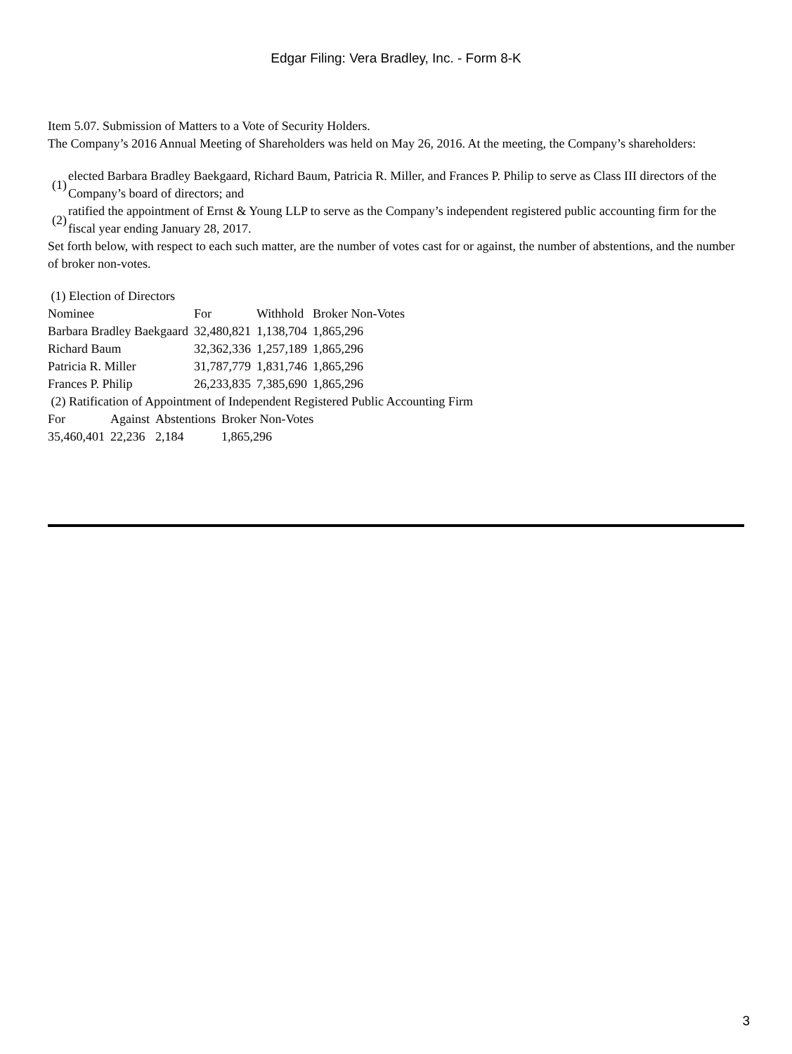Edgar Filing: Vera Bradley, Inc. - Form 8-K
Item 5.07. Submission of Matters to a Vote of Security Holders.
The Company’s 2016 Annual Meeting of Shareholders was held on May 26, 2016. At the meeting, the Company’s shareholders:
| (1) | elected Barbara Bradley Baekgaard, Richard Baum, Patricia R. Miller, and Frances P. Philip to serve as Class III directors of the Company’s board of directors; and |
| (2) | ratified the appointment of Ernst & Young LLP to serve as the Company’s independent registered public accounting firm for the fiscal year ending January 28, 2017. |
Set forth below, with respect to each such matter, are the number of votes cast for or against, the number of abstentions, and the number of broker non-votes.
(1) Election of Directors
| Nominee | For | Withhold | Broker Non-Votes |
| --- | --- | --- | --- |
| Barbara Bradley Baekgaard | 32,480,821 | 1,138,704 | 1,865,296 |
| Richard Baum | 32,362,336 | 1,257,189 | 1,865,296 |
| Patricia R. Miller | 31,787,779 | 1,831,746 | 1,865,296 |
| Frances P. Philip | 26,233,835 | 7,385,690 | 1,865,296 |
(2) Ratification of Appointment of Independent Registered Public Accounting Firm
| For | Against | Abstentions | Broker Non-Votes |
| --- | --- | --- | --- |
| 35,460,401 | 22,236 | 2,184 | 1,865,296 |
3